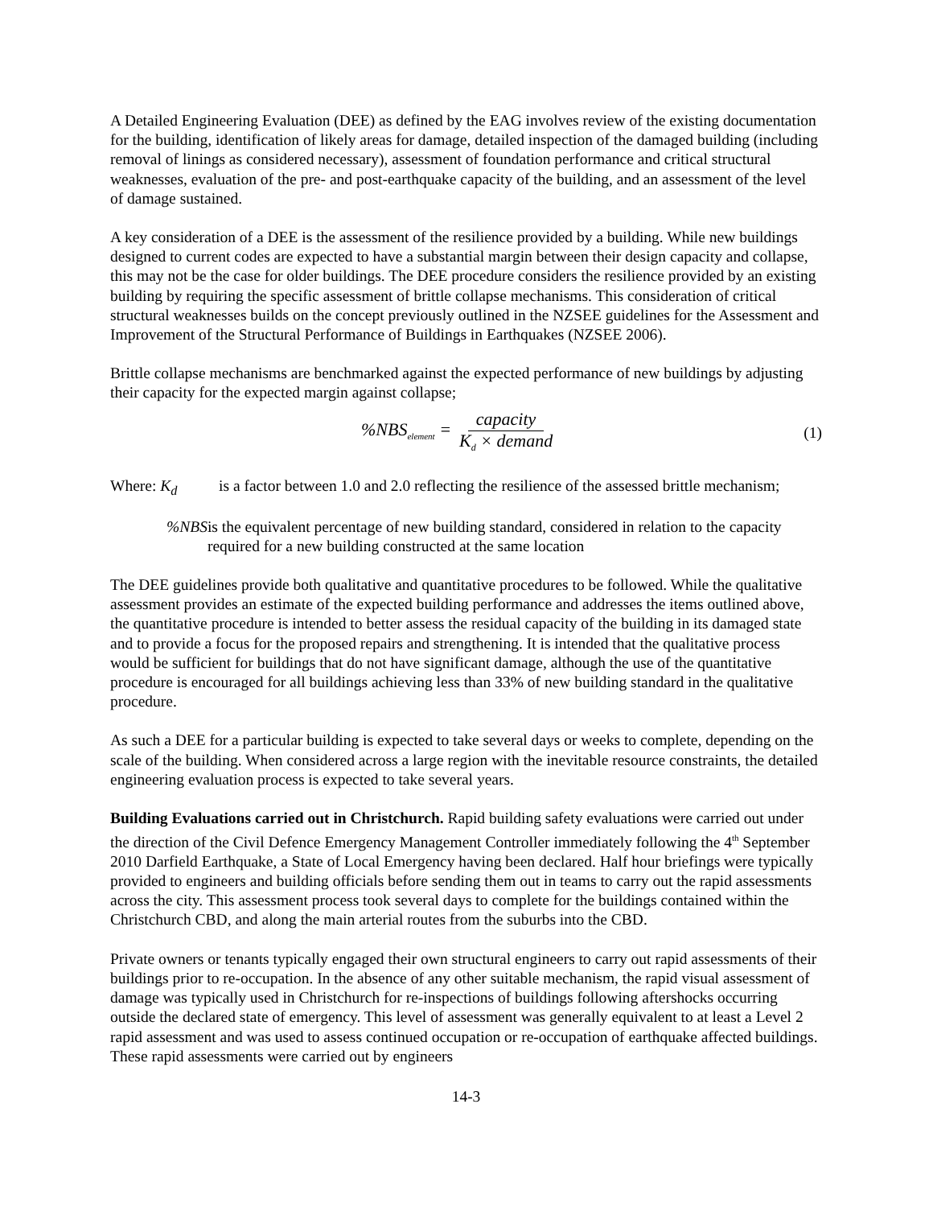A Detailed Engineering Evaluation (DEE) as defined by the EAG involves review of the existing documentation for the building, identification of likely areas for damage, detailed inspection of the damaged building (including removal of linings as considered necessary), assessment of foundation performance and critical structural weaknesses, evaluation of the pre- and post-earthquake capacity of the building, and an assessment of the level of damage sustained.
A key consideration of a DEE is the assessment of the resilience provided by a building. While new buildings designed to current codes are expected to have a substantial margin between their design capacity and collapse, this may not be the case for older buildings. The DEE procedure considers the resilience provided by an existing building by requiring the specific assessment of brittle collapse mechanisms. This consideration of critical structural weaknesses builds on the concept previously outlined in the NZSEE guidelines for the Assessment and Improvement of the Structural Performance of Buildings in Earthquakes (NZSEE 2006).
Brittle collapse mechanisms are benchmarked against the expected performance of new buildings by adjusting their capacity for the expected margin against collapse;
%NBS<sub>element</sub> = capacity K<sub>d</sub> × demand
(1)
Where: K<sub>d</sub> is a factor between 1.0 and 2.0 reflecting the resilience of the assessed brittle mechanism;
%NBS is the equivalent percentage of new building standard, considered in relation to the capacity required for a new building constructed at the same location
The DEE guidelines provide both qualitative and quantitative procedures to be followed. While the qualitative assessment provides an estimate of the expected building performance and addresses the items outlined above, the quantitative procedure is intended to better assess the residual capacity of the building in its damaged state and to provide a focus for the proposed repairs and strengthening. It is intended that the qualitative process would be sufficient for buildings that do not have significant damage, although the use of the quantitative procedure is encouraged for all buildings achieving less than 33% of new building standard in the qualitative procedure.
As such a DEE for a particular building is expected to take several days or weeks to complete, depending on the scale of the building. When considered across a large region with the inevitable resource constraints, the detailed engineering evaluation process is expected to take several years.
Building Evaluations carried out in Christchurch. Rapid building safety evaluations were carried out under the direction of the Civil Defence Emergency Management Controller immediately following the 4<sup>th</sup> September 2010 Darfield Earthquake, a State of Local Emergency having been declared. Half hour briefings were typically provided to engineers and building officials before sending them out in teams to carry out the rapid assessments across the city. This assessment process took several days to complete for the buildings contained within the Christchurch CBD, and along the main arterial routes from the suburbs into the CBD.
Private owners or tenants typically engaged their own structural engineers to carry out rapid assessments of their buildings prior to re-occupation. In the absence of any other suitable mechanism, the rapid visual assessment of damage was typically used in Christchurch for re-inspections of buildings following aftershocks occurring outside the declared state of emergency. This level of assessment was generally equivalent to at least a Level 2 rapid assessment and was used to assess continued occupation or re-occupation of earthquake affected buildings. These rapid assessments were carried out by engineers
14-3